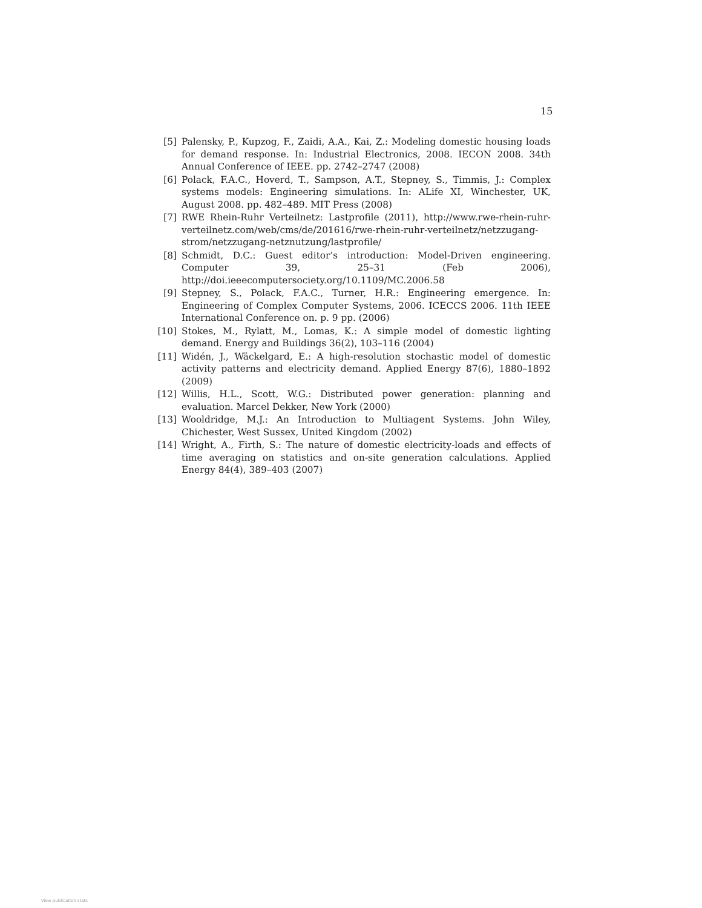15
[5] Palensky, P., Kupzog, F., Zaidi, A.A., Kai, Z.: Modeling domestic housing loads for demand response. In: Industrial Electronics, 2008. IECON 2008. 34th Annual Conference of IEEE. pp. 2742–2747 (2008)
[6] Polack, F.A.C., Hoverd, T., Sampson, A.T., Stepney, S., Timmis, J.: Complex systems models: Engineering simulations. In: ALife XI, Winchester, UK, August 2008. pp. 482–489. MIT Press (2008)
[7] RWE Rhein-Ruhr Verteilnetz: Lastprofile (2011), http://www.rwe-rhein-ruhr-verteilnetz.com/web/cms/de/201616/rwe-rhein-ruhr-verteilnetz/netzzugang-strom/netzzugang-netznutzung/lastprofile/
[8] Schmidt, D.C.: Guest editor’s introduction: Model-Driven engineering. Computer 39, 25–31 (Feb 2006), http://doi.ieeecomputersociety.org/10.1109/MC.2006.58
[9] Stepney, S., Polack, F.A.C., Turner, H.R.: Engineering emergence. In: Engineering of Complex Computer Systems, 2006. ICECCS 2006. 11th IEEE International Conference on. p. 9 pp. (2006)
[10] Stokes, M., Rylatt, M., Lomas, K.: A simple model of domestic lighting demand. Energy and Buildings 36(2), 103–116 (2004)
[11] Widén, J., Wäckelgard, E.: A high-resolution stochastic model of domestic activity patterns and electricity demand. Applied Energy 87(6), 1880–1892 (2009)
[12] Willis, H.L., Scott, W.G.: Distributed power generation: planning and evaluation. Marcel Dekker, New York (2000)
[13] Wooldridge, M.J.: An Introduction to Multiagent Systems. John Wiley, Chichester, West Sussex, United Kingdom (2002)
[14] Wright, A., Firth, S.: The nature of domestic electricity-loads and effects of time averaging on statistics and on-site generation calculations. Applied Energy 84(4), 389–403 (2007)
View publication stats